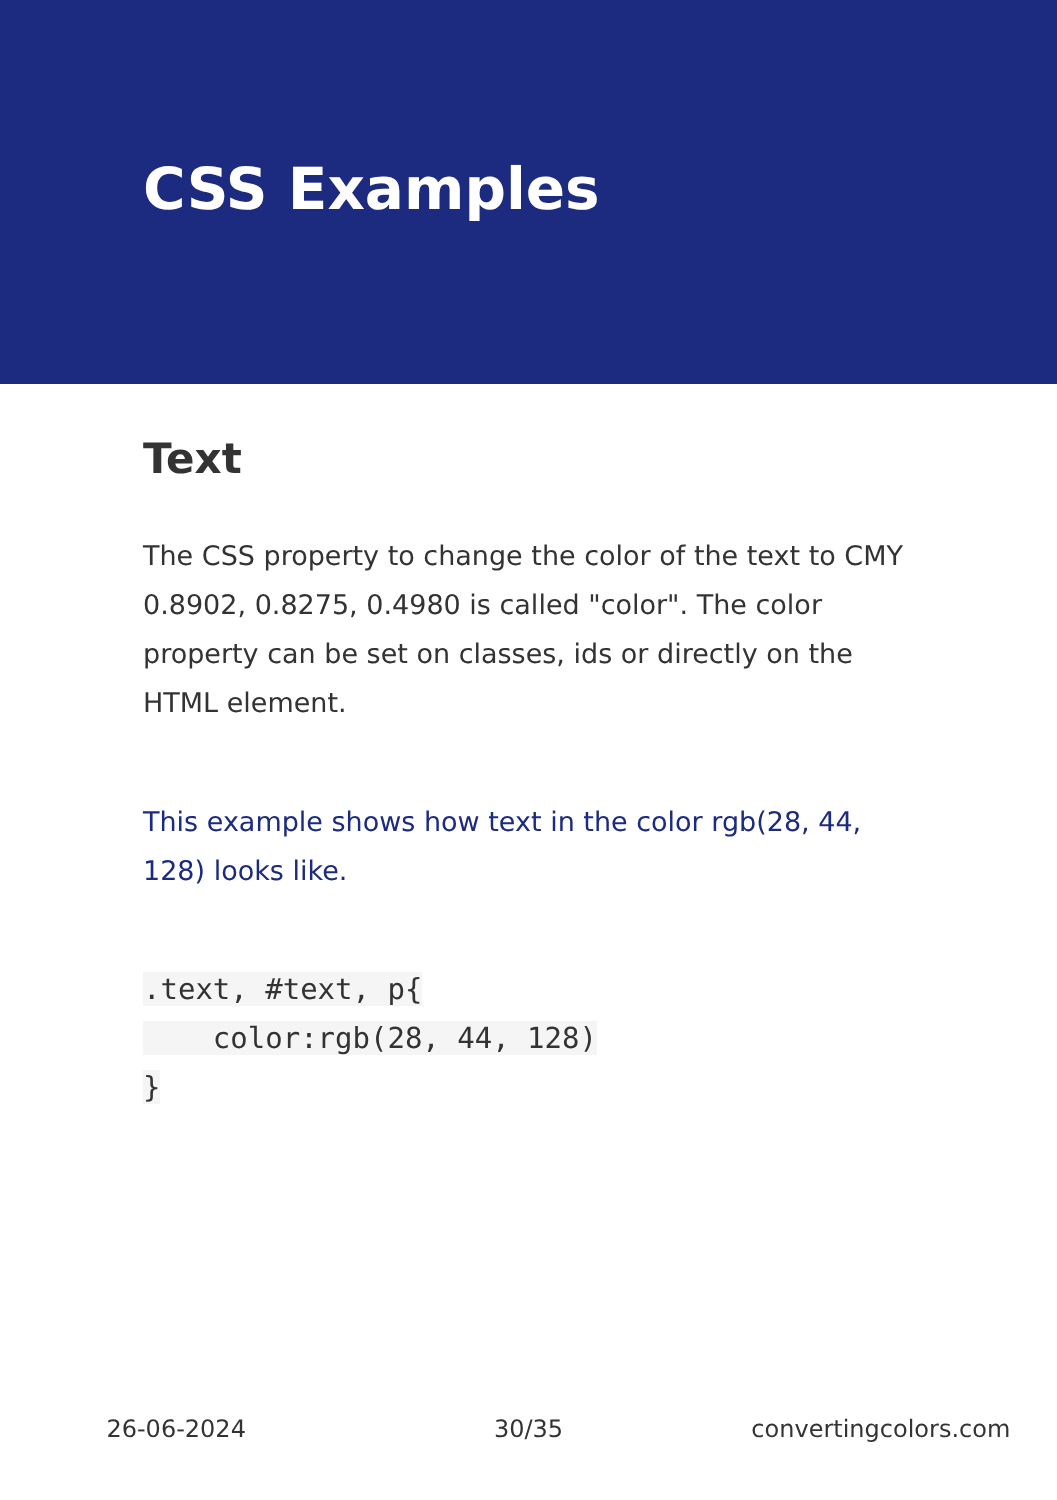CSS Examples
Text
The CSS property to change the color of the text to CMY 0.8902, 0.8275, 0.4980 is called "color". The color property can be set on classes, ids or directly on the HTML element.
This example shows how text in the color rgb(28, 44, 128) looks like.
.text, #text, p{
    color:rgb(28, 44, 128)
}
26-06-2024 30/35 convertingcolors.com